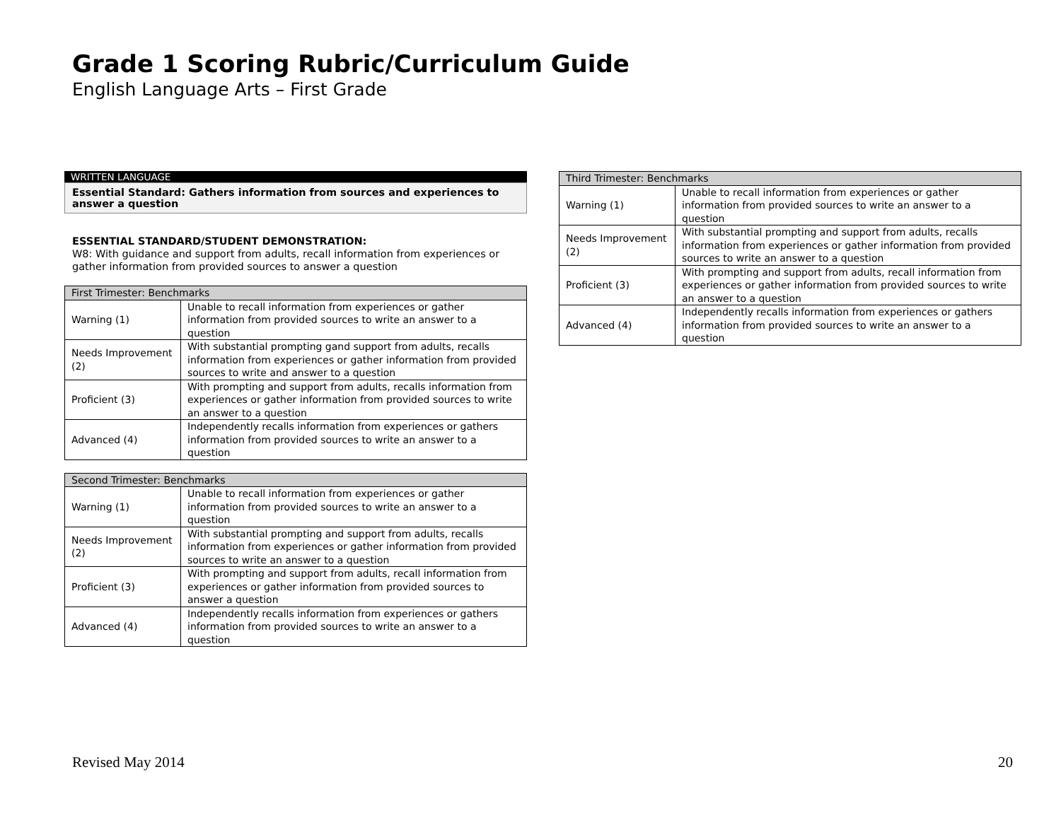Grade 1 Scoring Rubric/Curriculum Guide
English Language Arts – First Grade
WRITTEN LANGUAGE
Essential Standard: Gathers information from sources and experiences to answer a question
ESSENTIAL STANDARD/STUDENT DEMONSTRATION:
W8: With guidance and support from adults, recall information from experiences or gather information from provided sources to answer a question
| First Trimester: Benchmarks | |
| Warning (1) | Unable to recall information from experiences or gather information from provided sources to write an answer to a question |
| Needs Improvement (2) | With substantial prompting gand support from adults, recalls information from experiences or gather information from provided sources to write and answer to a question |
| Proficient (3) | With prompting and support from adults, recalls information from experiences or gather information from provided sources to write an answer to a question |
| Advanced (4) | Independently recalls information from experiences or gathers information from provided sources to write an answer to a question |
| Second Trimester: Benchmarks | |
| Warning (1) | Unable to recall information from experiences or gather information from provided sources to write an answer to a question |
| Needs Improvement (2) | With substantial prompting and support from adults, recalls information from experiences or gather information from provided sources to write an answer to a question |
| Proficient (3) | With prompting and support from adults, recall information from experiences or gather information from provided sources to answer a question |
| Advanced (4) | Independently recalls information from experiences or gathers information from provided sources to write an answer to a question |
| Third Trimester: Benchmarks | |
| Warning (1) | Unable to recall information from experiences or gather information from provided sources to write an answer to a question |
| Needs Improvement (2) | With substantial prompting and support from adults, recalls information from experiences or gather information from provided sources to write an answer to a question |
| Proficient (3) | With prompting and support from adults, recall information from experiences or gather information from provided sources to write an answer to a question |
| Advanced (4) | Independently recalls information from experiences or gathers information from provided sources to write an answer to a question |
Revised May 2014 20